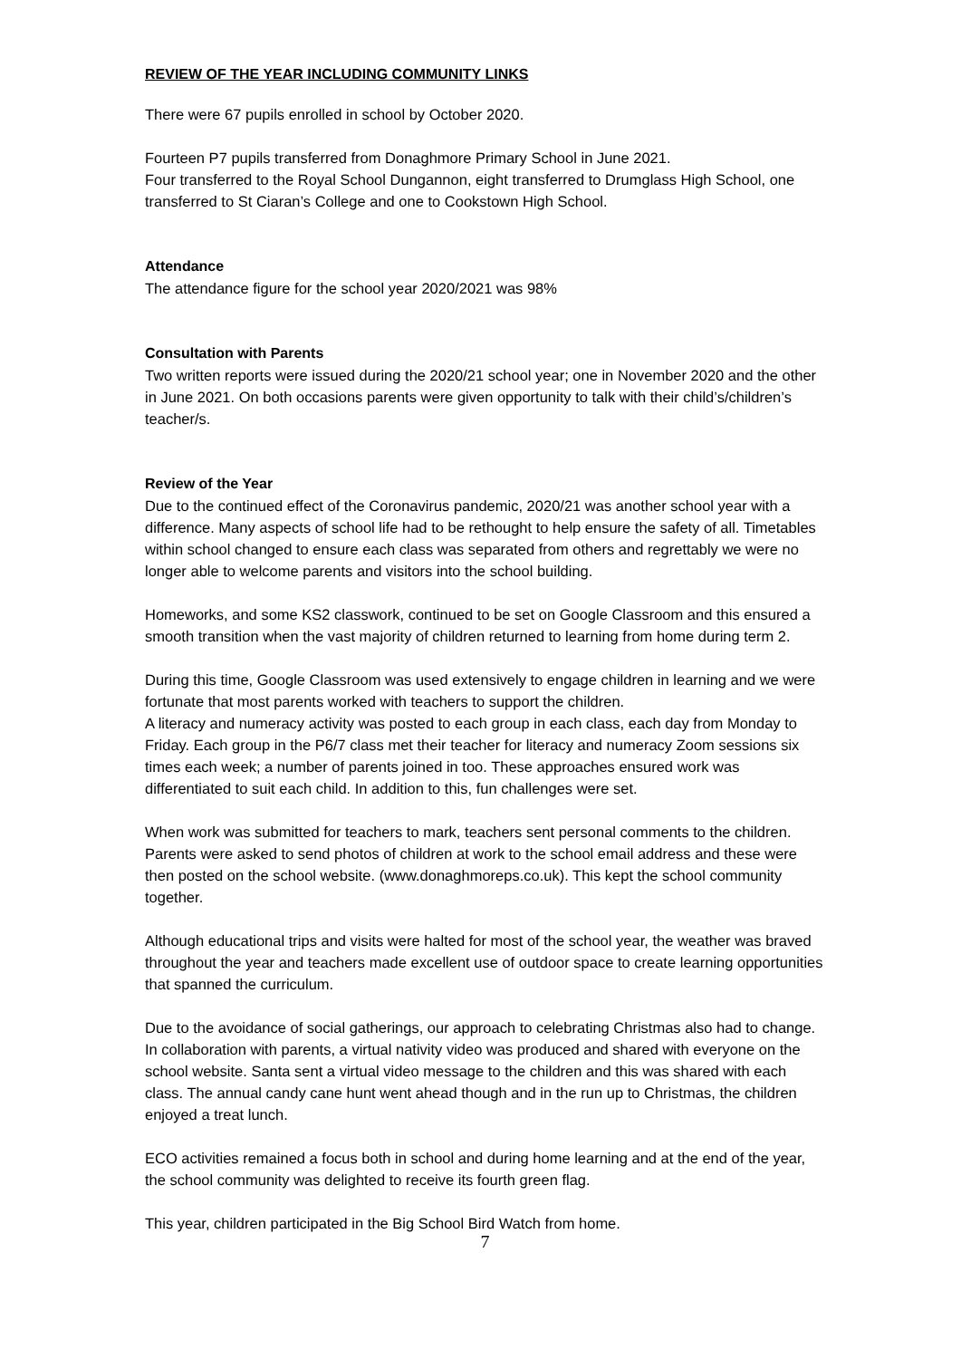REVIEW OF THE YEAR INCLUDING COMMUNITY LINKS
There were 67 pupils enrolled in school by October 2020.
Fourteen P7 pupils transferred from Donaghmore Primary School in June 2021.
Four transferred to the Royal School Dungannon, eight transferred to Drumglass High School, one transferred to St Ciaran’s College and one to Cookstown High School.
Attendance
The attendance figure for the school year 2020/2021 was 98%
Consultation with Parents
Two written reports were issued during the 2020/21 school year; one in November 2020 and the other in June 2021. On both occasions parents were given opportunity to talk with their child’s/children’s teacher/s.
Review of the Year
Due to the continued effect of the Coronavirus pandemic, 2020/21 was another school year with a difference. Many aspects of school life had to be rethought to help ensure the safety of all. Timetables within school changed to ensure each class was separated from others and regrettably we were no longer able to welcome parents and visitors into the school building.
Homeworks, and some KS2 classwork, continued to be set on Google Classroom and this ensured a smooth transition when the vast majority of children returned to learning from home during term 2.
During this time, Google Classroom was used extensively to engage children in learning and we were fortunate that most parents worked with teachers to support the children.
A literacy and numeracy activity was posted to each group in each class, each day from Monday to Friday. Each group in the P6/7 class met their teacher for literacy and numeracy Zoom sessions six times each week; a number of parents joined in too. These approaches ensured work was differentiated to suit each child. In addition to this, fun challenges were set.
When work was submitted for teachers to mark, teachers sent personal comments to the children. Parents were asked to send photos of children at work to the school email address and these were then posted on the school website. (www.donaghmoreps.co.uk). This kept the school community together.
Although educational trips and visits were halted for most of the school year, the weather was braved throughout the year and teachers made excellent use of outdoor space to create learning opportunities that spanned the curriculum.
Due to the avoidance of social gatherings, our approach to celebrating Christmas also had to change. In collaboration with parents, a virtual nativity video was produced and shared with everyone on the school website. Santa sent a virtual video message to the children and this was shared with each class. The annual candy cane hunt went ahead though and in the run up to Christmas, the children enjoyed a treat lunch.
ECO activities remained a focus both in school and during home learning and at the end of the year, the school community was delighted to receive its fourth green flag.
This year, children participated in the Big School Bird Watch from home.
7